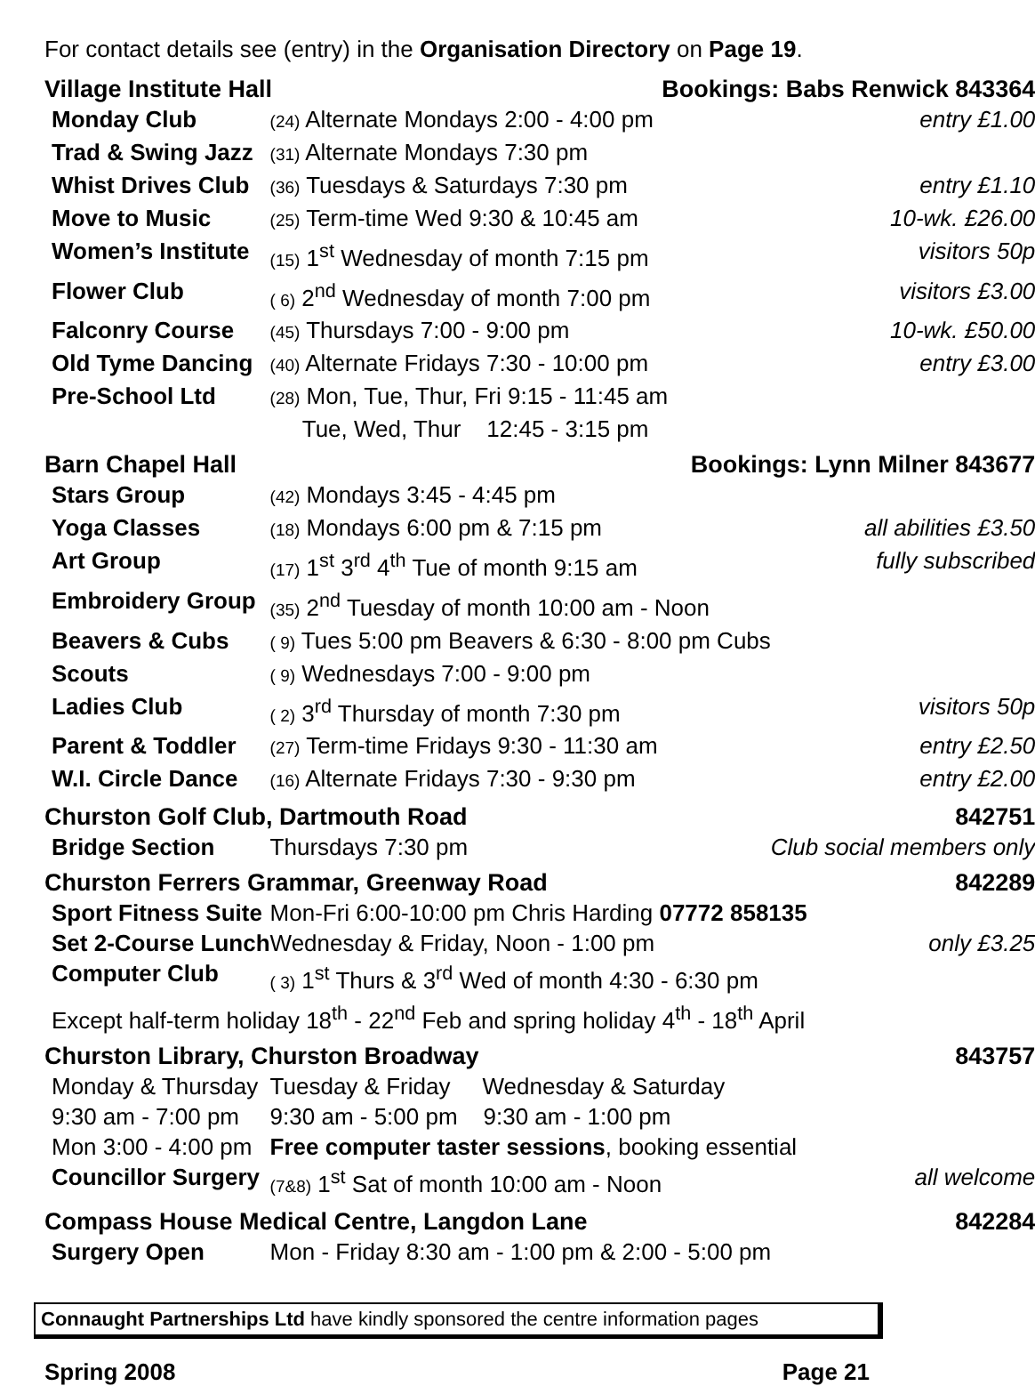For contact details see (entry) in the Organisation Directory on Page 19.
| Village Institute Hall | | Bookings: Babs Renwick 843364 |
| Monday Club | (24) Alternate Mondays 2:00 - 4:00 pm | entry £1.00 |
| Trad & Swing Jazz | (31) Alternate Mondays 7:30 pm | |
| Whist Drives Club | (36) Tuesdays & Saturdays 7:30 pm | entry £1.10 |
| Move to Music | (25) Term-time Wed 9:30 & 10:45 am | 10-wk. £26.00 |
| Women’s Institute | (15) 1<sup>st</sup> Wednesday of month 7:15 pm | visitors 50p |
| Flower Club | ( 6) 2<sup>nd</sup> Wednesday of month 7:00 pm | visitors £3.00 |
| Falconry Course | (45) Thursdays 7:00 - 9:00 pm | 10-wk. £50.00 |
| Old Tyme Dancing | (40) Alternate Fridays 7:30 - 10:00 pm | entry £3.00 |
| Pre-School Ltd | (28) Mon, Tue, Thur, Fri 9:15 - 11:45 am Tue, Wed, Thur 12:45 - 3:15 pm | |
| Barn Chapel Hall | | Bookings: Lynn Milner 843677 |
| Stars Group | (42) Mondays 3:45 - 4:45 pm | |
| Yoga Classes | (18) Mondays 6:00 pm & 7:15 pm | all abilities £3.50 |
| Art Group | (17) 1<sup>st</sup> 3<sup>rd</sup> 4<sup>th</sup> Tue of month 9:15 am | fully subscribed |
| Embroidery Group | (35) 2<sup>nd</sup> Tuesday of month 10:00 am - Noon | |
| Beavers & Cubs | ( 9) Tues 5:00 pm Beavers & 6:30 - 8:00 pm Cubs | |
| Scouts | ( 9) Wednesdays 7:00 - 9:00 pm | |
| Ladies Club | ( 2) 3<sup>rd</sup> Thursday of month 7:30 pm | visitors 50p |
| Parent & Toddler | (27) Term-time Fridays 9:30 - 11:30 am | entry £2.50 |
| W.I. Circle Dance | (16) Alternate Fridays 7:30 - 9:30 pm | entry £2.00 |
| Churston Golf Club, Dartmouth Road | | 842751 |
| Bridge Section | Thursdays 7:30 pm | Club social members only |
| Churston Ferrers Grammar, Greenway Road | | 842289 |
| Sport Fitness Suite | Mon-Fri 6:00-10:00 pm Chris Harding 07772 858135 | |
| Set 2-Course Lunch | Wednesday & Friday, Noon - 1:00 pm | only £3.25 |
| Computer Club | ( 3) 1<sup>st</sup> Thurs & 3<sup>rd</sup> Wed of month 4:30 - 6:30 pm | |
| Except half-term holiday 18<sup>th</sup> - 22<sup>nd</sup> Feb and spring holiday 4<sup>th</sup> - 18<sup>th</sup> April | | |
| Churston Library, Churston Broadway | | 843757 |
| Monday & Thursday 9:30 am - 7:00 pm | Tuesday & Friday Wednesday & Saturday 9:30 am - 5:00 pm 9:30 am - 1:00 pm | |
| Mon 3:00 - 4:00 pm | Free computer taster sessions , booking essential | |
| Councillor Surgery | (7&8) 1<sup>st</sup> Sat of month 10:00 am - Noon | all welcome |
| Compass House Medical Centre, Langdon Lane | | 842284 |
| Surgery Open | Mon - Friday 8:30 am - 1:00 pm & 2:00 - 5:00 pm | |
Connaught Partnerships Ltd have kindly sponsored the centre information pages
Spring 2008 Page 21